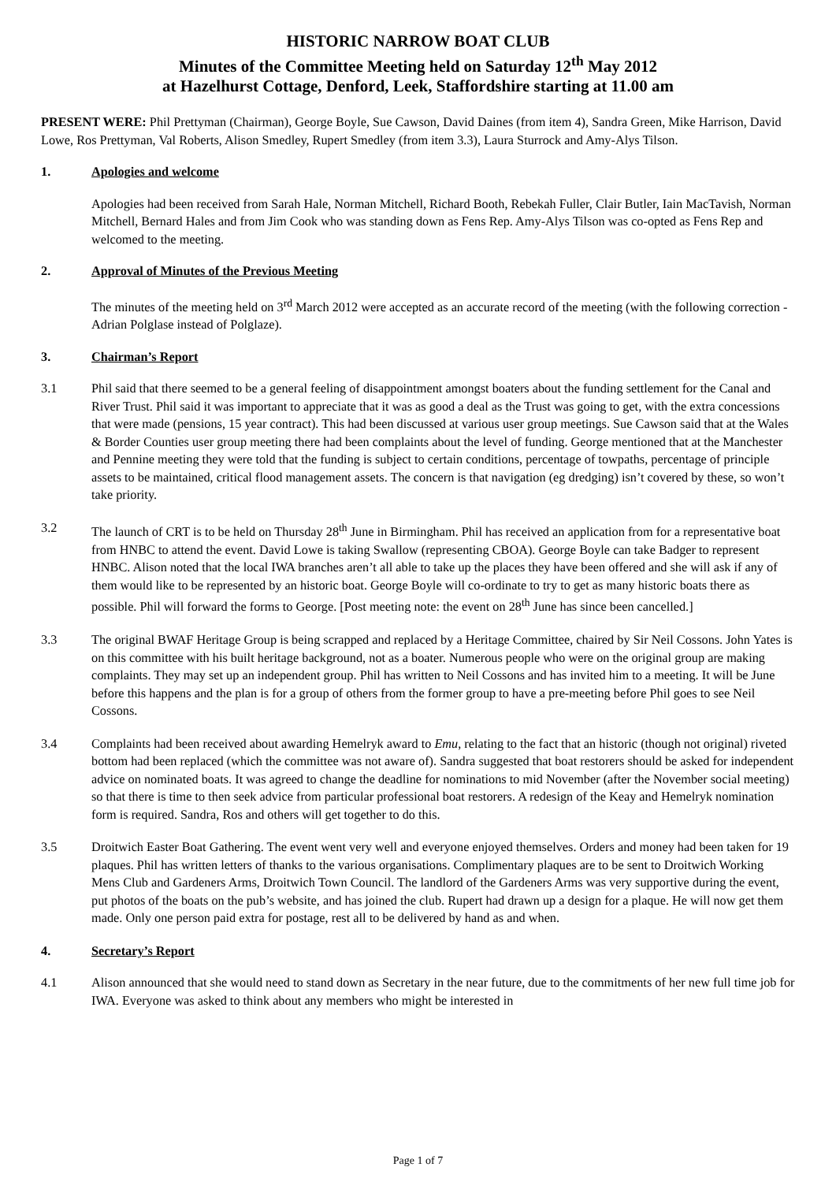HISTORIC NARROW BOAT CLUB
Minutes of the Committee Meeting held on Saturday 12<sup>th</sup> May 2012
at Hazelhurst Cottage, Denford, Leek, Staffordshire starting at 11.00 am
PRESENT WERE: Phil Prettyman (Chairman), George Boyle, Sue Cawson, David Daines (from item 4), Sandra Green, Mike Harrison, David Lowe, Ros Prettyman, Val Roberts, Alison Smedley, Rupert Smedley (from item 3.3), Laura Sturrock and Amy-Alys Tilson.
1. Apologies and welcome
Apologies had been received from Sarah Hale, Norman Mitchell, Richard Booth, Rebekah Fuller, Clair Butler, Iain MacTavish, Norman Mitchell, Bernard Hales and from Jim Cook who was standing down as Fens Rep. Amy-Alys Tilson was co-opted as Fens Rep and welcomed to the meeting.
2. Approval of Minutes of the Previous Meeting
The minutes of the meeting held on 3<sup>rd</sup> March 2012 were accepted as an accurate record of the meeting (with the following correction - Adrian Polglase instead of Polglaze).
3. Chairman’s Report
3.1 Phil said that there seemed to be a general feeling of disappointment amongst boaters about the funding settlement for the Canal and River Trust. Phil said it was important to appreciate that it was as good a deal as the Trust was going to get, with the extra concessions that were made (pensions, 15 year contract). This had been discussed at various user group meetings. Sue Cawson said that at the Wales & Border Counties user group meeting there had been complaints about the level of funding. George mentioned that at the Manchester and Pennine meeting they were told that the funding is subject to certain conditions, percentage of towpaths, percentage of principle assets to be maintained, critical flood management assets. The concern is that navigation (eg dredging) isn’t covered by these, so won’t take priority.
3.2 The launch of CRT is to be held on Thursday 28<sup>th</sup> June in Birmingham. Phil has received an application from for a representative boat from HNBC to attend the event. David Lowe is taking Swallow (representing CBOA). George Boyle can take Badger to represent HNBC. Alison noted that the local IWA branches aren’t all able to take up the places they have been offered and she will ask if any of them would like to be represented by an historic boat. George Boyle will co-ordinate to try to get as many historic boats there as possible. Phil will forward the forms to George. [Post meeting note: the event on 28<sup>th</sup> June has since been cancelled.]
3.3 The original BWAF Heritage Group is being scrapped and replaced by a Heritage Committee, chaired by Sir Neil Cossons. John Yates is on this committee with his built heritage background, not as a boater. Numerous people who were on the original group are making complaints. They may set up an independent group. Phil has written to Neil Cossons and has invited him to a meeting. It will be June before this happens and the plan is for a group of others from the former group to have a pre-meeting before Phil goes to see Neil Cossons.
3.4 Complaints had been received about awarding Hemelryk award to Emu, relating to the fact that an historic (though not original) riveted bottom had been replaced (which the committee was not aware of). Sandra suggested that boat restorers should be asked for independent advice on nominated boats. It was agreed to change the deadline for nominations to mid November (after the November social meeting) so that there is time to then seek advice from particular professional boat restorers. A redesign of the Keay and Hemelryk nomination form is required. Sandra, Ros and others will get together to do this.
3.5 Droitwich Easter Boat Gathering. The event went very well and everyone enjoyed themselves. Orders and money had been taken for 19 plaques. Phil has written letters of thanks to the various organisations. Complimentary plaques are to be sent to Droitwich Working Mens Club and Gardeners Arms, Droitwich Town Council. The landlord of the Gardeners Arms was very supportive during the event, put photos of the boats on the pub’s website, and has joined the club. Rupert had drawn up a design for a plaque. He will now get them made. Only one person paid extra for postage, rest all to be delivered by hand as and when.
4. Secretary’s Report
4.1 Alison announced that she would need to stand down as Secretary in the near future, due to the commitments of her new full time job for IWA. Everyone was asked to think about any members who might be interested in
Page 1 of 7